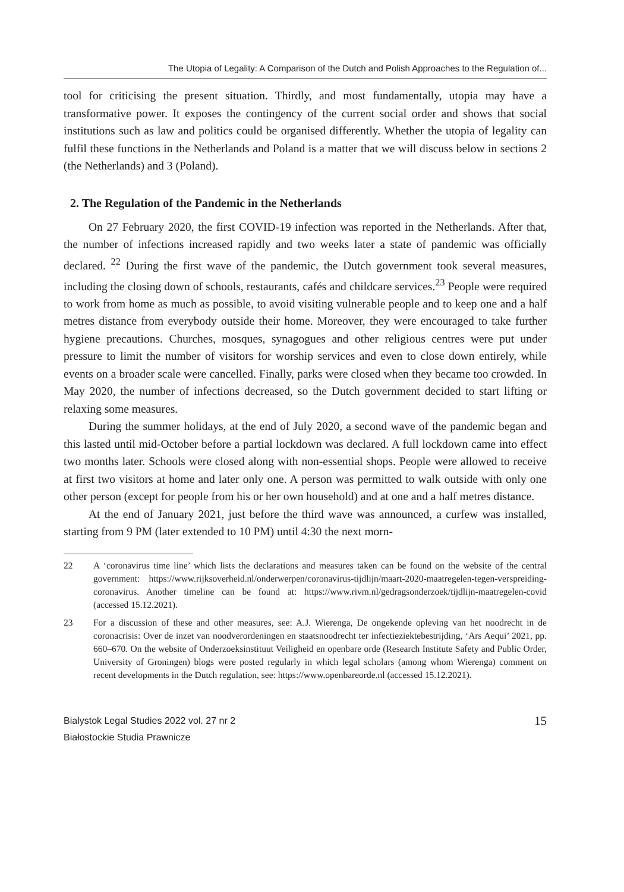The Utopia of Legality: A Comparison of the Dutch and Polish Approaches to the Regulation of...
tool for criticising the present situation. Thirdly, and most fundamentally, utopia may have a transformative power. It exposes the contingency of the current social order and shows that social institutions such as law and politics could be organised differently. Whether the utopia of legality can fulfil these functions in the Netherlands and Poland is a matter that we will discuss below in sections 2 (the Netherlands) and 3 (Poland).
2. The Regulation of the Pandemic in the Netherlands
On 27 February 2020, the first COVID-19 infection was reported in the Netherlands. After that, the number of infections increased rapidly and two weeks later a state of pandemic was officially declared. <sup>22</sup> During the first wave of the pandemic, the Dutch government took several measures, including the closing down of schools, restaurants, cafés and childcare services.<sup>23</sup> People were required to work from home as much as possible, to avoid visiting vulnerable people and to keep one and a half metres distance from everybody outside their home. Moreover, they were encouraged to take further hygiene precautions. Churches, mosques, synagogues and other religious centres were put under pressure to limit the number of visitors for worship services and even to close down entirely, while events on a broader scale were cancelled. Finally, parks were closed when they became too crowded. In May 2020, the number of infections decreased, so the Dutch government decided to start lifting or relaxing some measures.
During the summer holidays, at the end of July 2020, a second wave of the pandemic began and this lasted until mid-October before a partial lockdown was declared. A full lockdown came into effect two months later. Schools were closed along with non-essential shops. People were allowed to receive at first two visitors at home and later only one. A person was permitted to walk outside with only one other person (except for people from his or her own household) and at one and a half metres distance.
At the end of January 2021, just before the third wave was announced, a curfew was installed, starting from 9 PM (later extended to 10 PM) until 4:30 the next morn-
22 A ‘coronavirus time line’ which lists the declarations and measures taken can be found on the website of the central government: https://www.rijksoverheid.nl/onderwerpen/coronavirus-tijdlijn/maart-2020-maatregelen-tegen-verspreiding-coronavirus. Another timeline can be found at: https://www.rivm.nl/gedragsonderzoek/tijdlijn-maatregelen-covid (accessed 15.12.2021).
23 For a discussion of these and other measures, see: A.J. Wierenga, De ongekende opleving van het noodrecht in de coronacrisis: Over de inzet van noodverordeningen en staatsnoodrecht ter infectieziektebestrijding, ‘Ars Aequi’ 2021, pp. 660–670. On the website of Onderzoeksinstituut Veiligheid en openbare orde (Research Institute Safety and Public Order, University of Groningen) blogs were posted regularly in which legal scholars (among whom Wierenga) comment on recent developments in the Dutch regulation, see: https://www.openbareorde.nl (accessed 15.12.2021).
Bialystok Legal Studies 2022 vol. 27 nr 2
Białostockie Studia Prawnicze
15